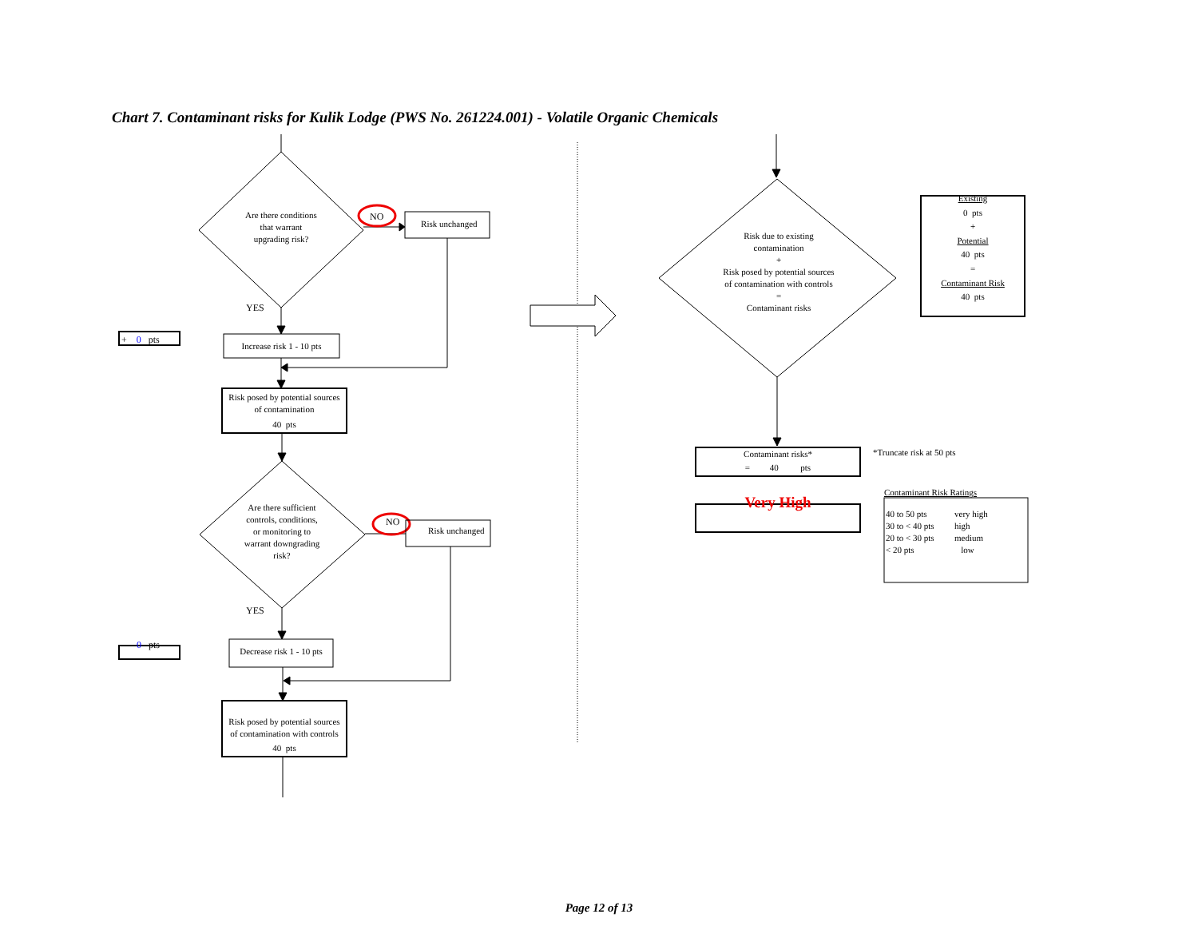Chart 7. Contaminant risks for Kulik Lodge (PWS No. 261224.001) - Volatile Organic Chemicals
Are there conditions
that warrant
upgrading risk?
NO
Risk unchanged
YES
+ 0 pts
Increase risk 1 - 10 pts
Risk posed by potential sources
of contamination
40 pts
Are there sufficient
controls, conditions,
or monitoring to
warrant downgrading
risk?
NO
Risk unchanged
YES
- 0 pts
Decrease risk 1 - 10 pts
Risk posed by potential sources
of contamination with controls
40 pts
Risk due to existing
contamination
+
Risk posed by potential sources
of contamination with controls
=
Contaminant risks
Existing
0 pts
+
Potential
40 pts
=
Contaminant Risk
40 pts
Contaminant risks*
= 40 pts
*Truncate risk at 50 pts
Very High
Contaminant Risk Ratings
| 40 to 50 pts | very high |
| 30 to < 40 pts | high |
| 20 to < 30 pts | medium |
| < 20 pts | low |
Page 12 of 13